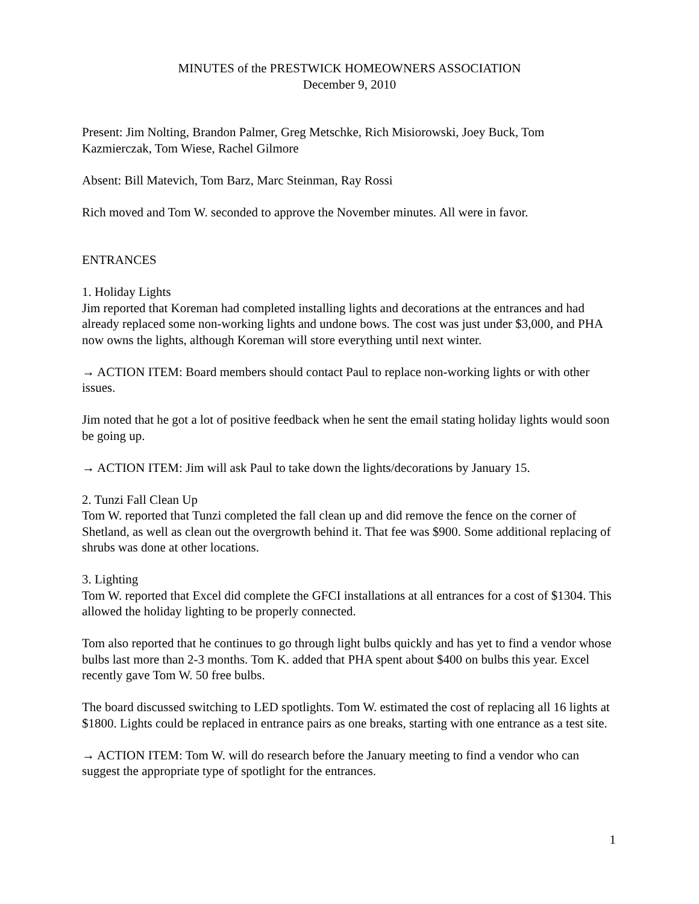MINUTES of the PRESTWICK HOMEOWNERS ASSOCIATION
December 9, 2010
Present: Jim Nolting, Brandon Palmer, Greg Metschke, Rich Misiorowski, Joey Buck, Tom Kazmierczak, Tom Wiese, Rachel Gilmore
Absent: Bill Matevich, Tom Barz, Marc Steinman, Ray Rossi
Rich moved and Tom W. seconded to approve the November minutes. All were in favor.
ENTRANCES
1. Holiday Lights
Jim reported that Koreman had completed installing lights and decorations at the entrances and had already replaced some non-working lights and undone bows. The cost was just under $3,000, and PHA now owns the lights, although Koreman will store everything until next winter.
→ ACTION ITEM: Board members should contact Paul to replace non-working lights or with other issues.
Jim noted that he got a lot of positive feedback when he sent the email stating holiday lights would soon be going up.
→ ACTION ITEM: Jim will ask Paul to take down the lights/decorations by January 15.
2. Tunzi Fall Clean Up
Tom W. reported that Tunzi completed the fall clean up and did remove the fence on the corner of Shetland, as well as clean out the overgrowth behind it. That fee was $900. Some additional replacing of shrubs was done at other locations.
3. Lighting
Tom W. reported that Excel did complete the GFCI installations at all entrances for a cost of $1304. This allowed the holiday lighting to be properly connected.
Tom also reported that he continues to go through light bulbs quickly and has yet to find a vendor whose bulbs last more than 2-3 months. Tom K. added that PHA spent about $400 on bulbs this year. Excel recently gave Tom W. 50 free bulbs.
The board discussed switching to LED spotlights. Tom W. estimated the cost of replacing all 16 lights at $1800. Lights could be replaced in entrance pairs as one breaks, starting with one entrance as a test site.
→ ACTION ITEM: Tom W. will do research before the January meeting to find a vendor who can suggest the appropriate type of spotlight for the entrances.
1